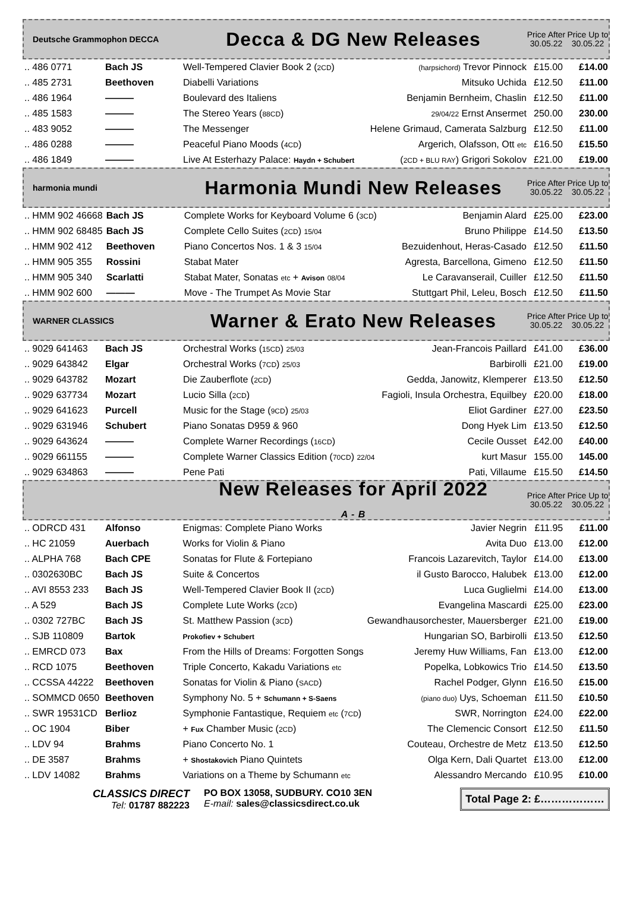Deutsche Grammophon DECCA
Decca & DG New Releases
Price After 30.05.22
Price Up to 30.05.22
| .. 486 0771 | Bach JS | Well-Tempered Clavier Book 2 ( 2CD ) | (harpsichord) Trevor Pinnock | £15.00 | £14.00 |
| .. 485 2731 | Beethoven | Diabelli Variations | Mitsuko Uchida | £12.50 | £11.00 |
| .. 486 1964 | ——— | Boulevard des Italiens | Benjamin Bernheim, Chaslin | £12.50 | £11.00 |
| .. 485 1583 | ——— | The Stereo Years ( 88CD ) | 29/04/22 Ernst Ansermet | 250.00 | 230.00 |
| .. 483 9052 | ——— | The Messenger | Helene Grimaud, Camerata Salzburg | £12.50 | £11.00 |
| .. 486 0288 | ——— | Peaceful Piano Moods ( 4CD ) | Argerich, Olafsson, Ott etc | £16.50 | £15.50 |
| .. 486 1849 | ——— | Live At Esterhazy Palace: Haydn + Schubert | ( 2CD + BLU RAY ) Grigori Sokolov | £21.00 | £19.00 |
harmonia mundi
Harmonia Mundi New Releases
Price After 30.05.22
Price Up to 30.05.22
| .. HMM 902 46668 | Bach JS | Complete Works for Keyboard Volume 6 ( 3CD ) | Benjamin Alard | £25.00 | £23.00 |
| .. HMM 902 68485 | Bach JS | Complete Cello Suites ( 2CD ) 15/04 | Bruno Philippe | £14.50 | £13.50 |
| .. HMM 902 412 | Beethoven | Piano Concertos Nos. 1 & 3 15/04 | Bezuidenhout, Heras-Casado | £12.50 | £11.50 |
| .. HMM 905 355 | Rossini | Stabat Mater | Agresta, Barcellona, Gimeno | £12.50 | £11.50 |
| .. HMM 905 340 | Scarlatti | Stabat Mater, Sonatas etc + Avison 08/04 | Le Caravanserail, Cuiller | £12.50 | £11.50 |
| .. HMM 902 600 | ——— | Move - The Trumpet As Movie Star | Stuttgart Phil, Leleu, Bosch | £12.50 | £11.50 |
WARNER CLASSICS
Warner & Erato New Releases
Price After 30.05.22
Price Up to 30.05.22
| .. 9029 641463 | Bach JS | Orchestral Works ( 15CD ) 25/03 | Jean-Francois Paillard | £41.00 | £36.00 |
| .. 9029 643842 | Elgar | Orchestral Works ( 7CD ) 25/03 | Barbirolli | £21.00 | £19.00 |
| .. 9029 643782 | Mozart | Die Zauberflote ( 2CD ) | Gedda, Janowitz, Klemperer | £13.50 | £12.50 |
| .. 9029 637734 | Mozart | Lucio Silla ( 2CD ) | Fagioli, Insula Orchestra, Equilbey | £20.00 | £18.00 |
| .. 9029 641623 | Purcell | Music for the Stage ( 9CD ) 25/03 | Eliot Gardiner | £27.00 | £23.50 |
| .. 9029 631946 | Schubert | Piano Sonatas D959 & 960 | Dong Hyek Lim | £13.50 | £12.50 |
| .. 9029 643624 | ——— | Complete Warner Recordings ( 16CD ) | Cecile Ousset | £42.00 | £40.00 |
| .. 9029 661155 | ——— | Complete Warner Classics Edition ( 70CD ) 22/04 | kurt Masur | 155.00 | 145.00 |
| .. 9029 634863 | ——— | Pene Pati | Pati, Villaume | £15.50 | £14.50 |
New Releases for April 2022
A - B
Price After 30.05.22
Price Up to 30.05.22
| .. ODRCD 431 | Alfonso | Enigmas: Complete Piano Works | Javier Negrin | £11.95 | £11.00 |
| .. HC 21059 | Auerbach | Works for Violin & Piano | Avita Duo | £13.00 | £12.00 |
| .. ALPHA 768 | Bach CPE | Sonatas for Flute & Fortepiano | Francois Lazarevitch, Taylor | £14.00 | £13.00 |
| .. 0302630BC | Bach JS | Suite & Concertos | il Gusto Barocco, Halubek | £13.00 | £12.00 |
| .. AVI 8553 233 | Bach JS | Well-Tempered Clavier Book II ( 2CD ) | Luca Guglielmi | £14.00 | £13.00 |
| .. A 529 | Bach JS | Complete Lute Works ( 2CD ) | Evangelina Mascardi | £25.00 | £23.00 |
| .. 0302 727BC | Bach JS | St. Matthew Passion ( 3CD ) | Gewandhausorchester, Mauersberger | £21.00 | £19.00 |
| .. SJB 110809 | Bartok | Prokofiev + Schubert | Hungarian SO, Barbirolli | £13.50 | £12.50 |
| .. EMRCD 073 | Bax | From the Hills of Dreams: Forgotten Songs | Jeremy Huw Williams, Fan | £13.00 | £12.00 |
| .. RCD 1075 | Beethoven | Triple Concerto, Kakadu Variations etc | Popelka, Lobkowics Trio | £14.50 | £13.50 |
| .. CCSSA 44222 | Beethoven | Sonatas for Violin & Piano ( SACD ) | Rachel Podger, Glynn | £16.50 | £15.00 |
| .. SOMMCD 0650 | Beethoven | Symphony No. 5 + Schumann + S-Saens | (piano duo) Uys, Schoeman | £11.50 | £10.50 |
| .. SWR 19531CD | Berlioz | Symphonie Fantastique, Requiem etc ( 7CD ) | SWR, Norrington | £24.00 | £22.00 |
| .. OC 1904 | Biber | + Fux Chamber Music ( 2CD ) | The Clemencic Consort | £12.50 | £11.50 |
| .. LDV 94 | Brahms | Piano Concerto No. 1 | Couteau, Orchestre de Metz | £13.50 | £12.50 |
| .. DE 3587 | Brahms | + Shostakovich Piano Quintets | Olga Kern, Dali Quartet | £13.00 | £12.00 |
| .. LDV 14082 | Brahms | Variations on a Theme by Schumann etc | Alessandro Mercando | £10.95 | £10.00 |
CLASSICS DIRECT
Tel: 01787 882223
PO BOX 13058, SUDBURY. CO10 3EN
E-mail: sales@classicsdirect.co.uk
Total Page 2: £………………